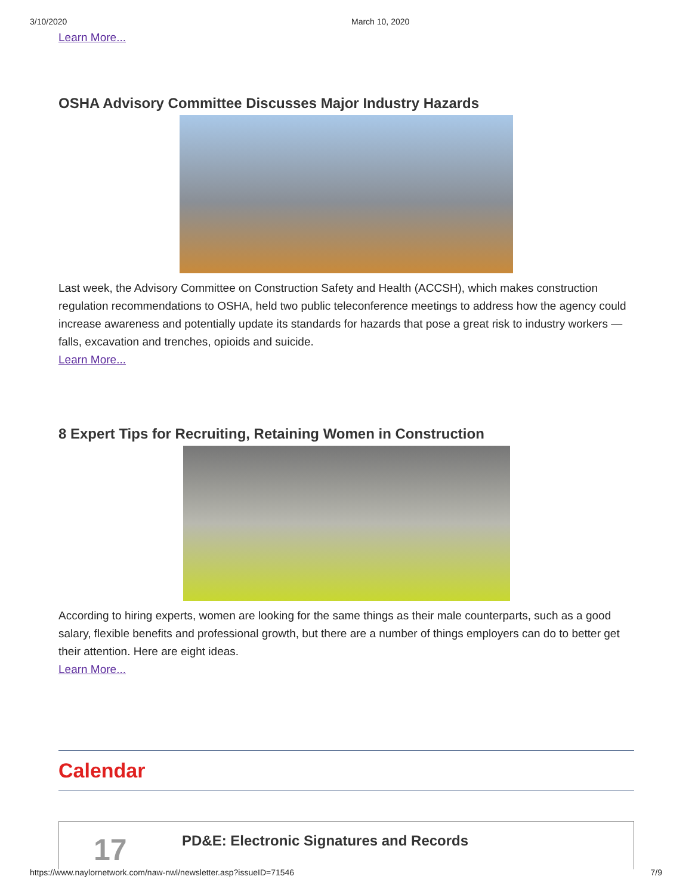3/10/2020 March 10, 2020
Learn More...
OSHA Advisory Committee Discusses Major Industry Hazards
Last week, the Advisory Committee on Construction Safety and Health (ACCSH), which makes construction regulation recommendations to OSHA, held two public teleconference meetings to address how the agency could increase awareness and potentially update its standards for hazards that pose a great risk to industry workers — falls, excavation and trenches, opioids and suicide.
Learn More...
8 Expert Tips for Recruiting, Retaining Women in Construction
According to hiring experts, women are looking for the same things as their male counterparts, such as a good salary, flexible benefits and professional growth, but there are a number of things employers can do to better get their attention. Here are eight ideas.
Learn More...
Calendar
17
PD&E: Electronic Signatures and Records
https://www.naylornetwork.com/naw-nwl/newsletter.asp?issueID=71546 7/9